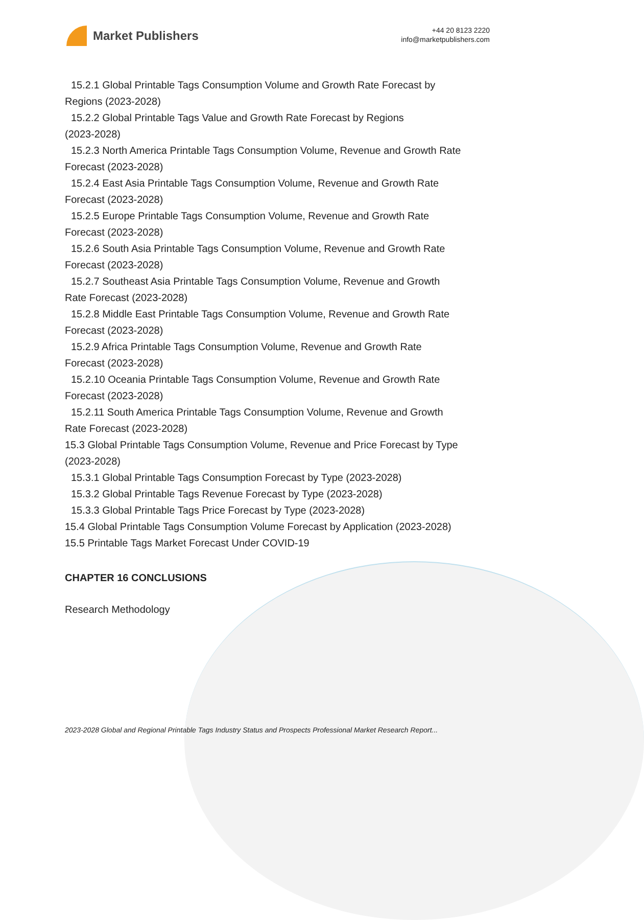Market Publishers
+44 20 8123 2220
info@marketpublishers.com
15.2.1 Global Printable Tags Consumption Volume and Growth Rate Forecast by
Regions (2023-2028)
15.2.2 Global Printable Tags Value and Growth Rate Forecast by Regions
(2023-2028)
15.2.3 North America Printable Tags Consumption Volume, Revenue and Growth Rate
Forecast (2023-2028)
15.2.4 East Asia Printable Tags Consumption Volume, Revenue and Growth Rate
Forecast (2023-2028)
15.2.5 Europe Printable Tags Consumption Volume, Revenue and Growth Rate
Forecast (2023-2028)
15.2.6 South Asia Printable Tags Consumption Volume, Revenue and Growth Rate
Forecast (2023-2028)
15.2.7 Southeast Asia Printable Tags Consumption Volume, Revenue and Growth
Rate Forecast (2023-2028)
15.2.8 Middle East Printable Tags Consumption Volume, Revenue and Growth Rate
Forecast (2023-2028)
15.2.9 Africa Printable Tags Consumption Volume, Revenue and Growth Rate
Forecast (2023-2028)
15.2.10 Oceania Printable Tags Consumption Volume, Revenue and Growth Rate
Forecast (2023-2028)
15.2.11 South America Printable Tags Consumption Volume, Revenue and Growth
Rate Forecast (2023-2028)
15.3 Global Printable Tags Consumption Volume, Revenue and Price Forecast by Type
(2023-2028)
15.3.1 Global Printable Tags Consumption Forecast by Type (2023-2028)
15.3.2 Global Printable Tags Revenue Forecast by Type (2023-2028)
15.3.3 Global Printable Tags Price Forecast by Type (2023-2028)
15.4 Global Printable Tags Consumption Volume Forecast by Application (2023-2028)
15.5 Printable Tags Market Forecast Under COVID-19
CHAPTER 16 CONCLUSIONS
Research Methodology
2023-2028 Global and Regional Printable Tags Industry Status and Prospects Professional Market Research Report...